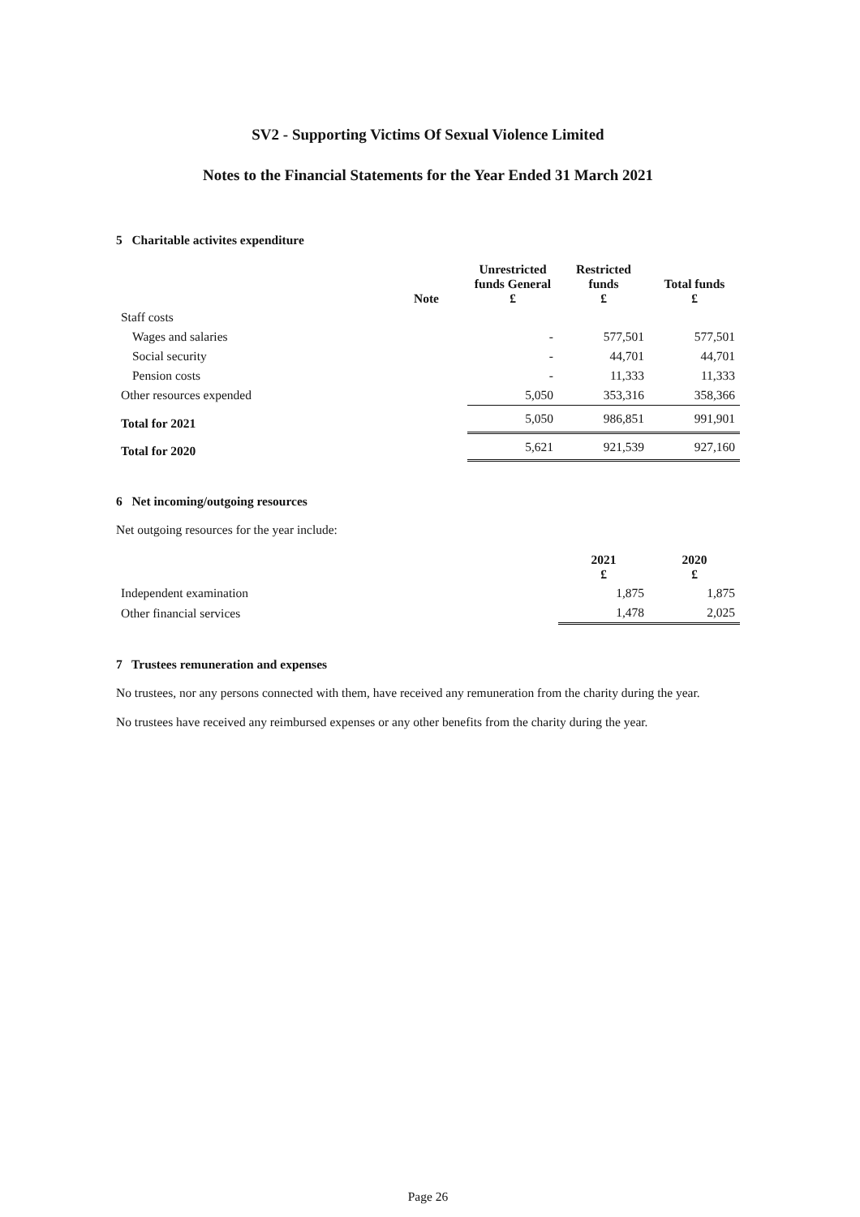SV2 - Supporting Victims Of Sexual Violence Limited
Notes to the Financial Statements for the Year Ended 31 March 2021
5 Charitable activites expenditure
| | Note | Unrestricted funds General £ | Restricted funds £ | Total funds £ |
| --- | --- | --- | --- | --- |
| Staff costs | | | | |
| Wages and salaries | | - | 577,501 | 577,501 |
| Social security | | - | 44,701 | 44,701 |
| Pension costs | | - | 11,333 | 11,333 |
| Other resources expended | | 5,050 | 353,316 | 358,366 |
| Total for 2021 | | 5,050 | 986,851 | 991,901 |
| Total for 2020 | | 5,621 | 921,539 | 927,160 |
6 Net incoming/outgoing resources
Net outgoing resources for the year include:
| | 2021 £ | 2020 £ |
| --- | --- | --- |
| Independent examination | 1,875 | 1,875 |
| Other financial services | 1,478 | 2,025 |
7 Trustees remuneration and expenses
No trustees, nor any persons connected with them, have received any remuneration from the charity during the year.
No trustees have received any reimbursed expenses or any other benefits from the charity during the year.
Page 26